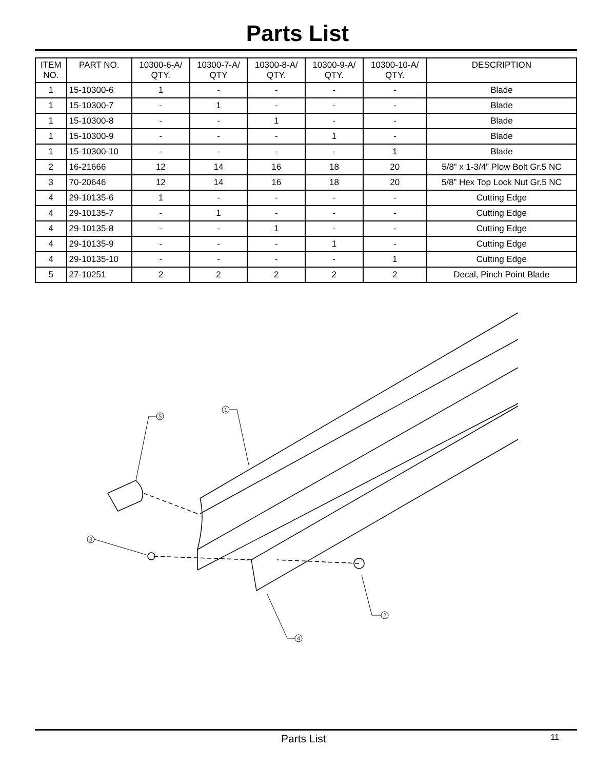Parts List
| ITEM NO. | PART NO. | 10300-6-A/ QTY. | 10300-7-A/ QTY | 10300-8-A/ QTY. | 10300-9-A/ QTY. | 10300-10-A/ QTY. | DESCRIPTION |
| --- | --- | --- | --- | --- | --- | --- | --- |
| 1 | 15-10300-6 | 1 | - | - | - | - | Blade |
| 1 | 15-10300-7 | - | 1 | - | - | - | Blade |
| 1 | 15-10300-8 | - | - | 1 | - | - | Blade |
| 1 | 15-10300-9 | - | - | - | 1 | - | Blade |
| 1 | 15-10300-10 | - | - | - | - | 1 | Blade |
| 2 | 16-21666 | 12 | 14 | 16 | 18 | 20 | 5/8” x 1-3/4” Plow Bolt Gr.5 NC |
| 3 | 70-20646 | 12 | 14 | 16 | 18 | 20 | 5/8” Hex Top Lock Nut Gr.5 NC |
| 4 | 29-10135-6 | 1 | - | - | - | - | Cutting Edge |
| 4 | 29-10135-7 | - | 1 | - | - | - | Cutting Edge |
| 4 | 29-10135-8 | - | - | 1 | - | - | Cutting Edge |
| 4 | 29-10135-9 | - | - | - | 1 | - | Cutting Edge |
| 4 | 29-10135-10 | - | - | - | - | 1 | Cutting Edge |
| 5 | 27-10251 | 2 | 2 | 2 | 2 | 2 | Decal, Pinch Point Blade |
1
5
3
2
4
Parts List 11